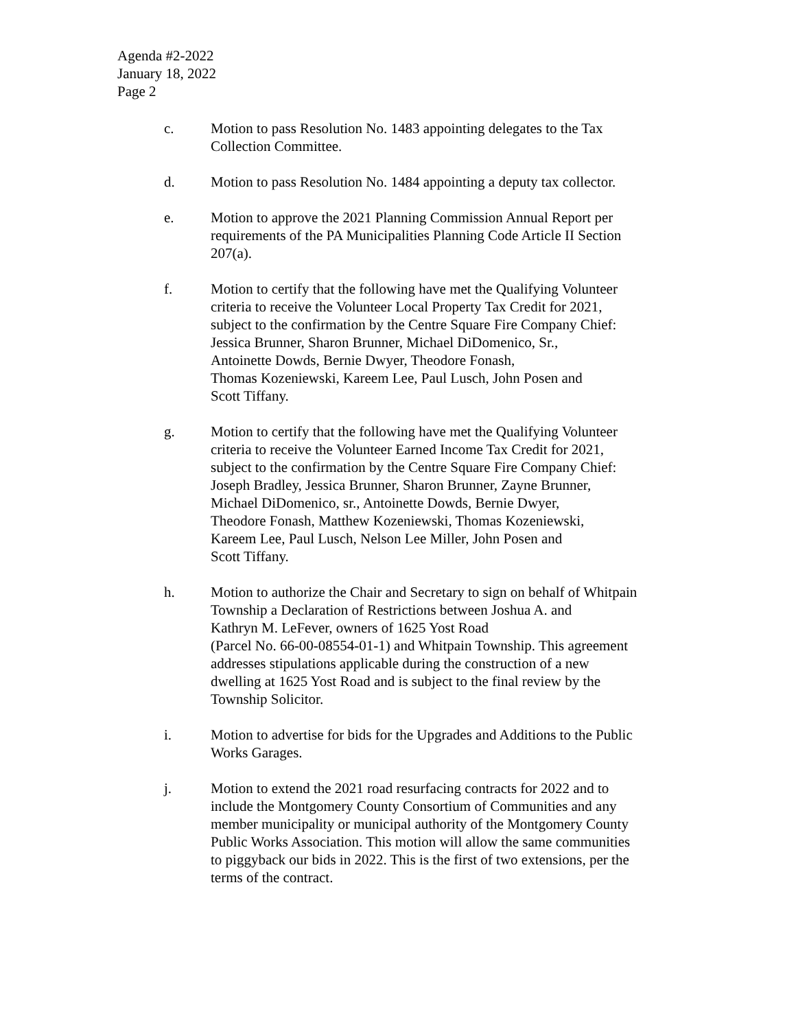Agenda #2-2022
January 18, 2022
Page 2
c. Motion to pass Resolution No. 1483 appointing delegates to the Tax
Collection Committee.
d. Motion to pass Resolution No. 1484 appointing a deputy tax collector.
e. Motion to approve the 2021 Planning Commission Annual Report per
requirements of the PA Municipalities Planning Code Article II Section
207(a).
f. Motion to certify that the following have met the Qualifying Volunteer
criteria to receive the Volunteer Local Property Tax Credit for 2021,
subject to the confirmation by the Centre Square Fire Company Chief:
Jessica Brunner, Sharon Brunner, Michael DiDomenico, Sr.,
Antoinette Dowds, Bernie Dwyer, Theodore Fonash,
Thomas Kozeniewski, Kareem Lee, Paul Lusch, John Posen and
Scott Tiffany.
g. Motion to certify that the following have met the Qualifying Volunteer
criteria to receive the Volunteer Earned Income Tax Credit for 2021,
subject to the confirmation by the Centre Square Fire Company Chief:
Joseph Bradley, Jessica Brunner, Sharon Brunner, Zayne Brunner,
Michael DiDomenico, sr., Antoinette Dowds, Bernie Dwyer,
Theodore Fonash, Matthew Kozeniewski, Thomas Kozeniewski,
Kareem Lee, Paul Lusch, Nelson Lee Miller, John Posen and
Scott Tiffany.
h. Motion to authorize the Chair and Secretary to sign on behalf of Whitpain
Township a Declaration of Restrictions between Joshua A. and
Kathryn M. LeFever, owners of 1625 Yost Road
(Parcel No. 66-00-08554-01-1) and Whitpain Township. This agreement
addresses stipulations applicable during the construction of a new
dwelling at 1625 Yost Road and is subject to the final review by the
Township Solicitor.
i. Motion to advertise for bids for the Upgrades and Additions to the Public
Works Garages.
j. Motion to extend the 2021 road resurfacing contracts for 2022 and to
include the Montgomery County Consortium of Communities and any
member municipality or municipal authority of the Montgomery County
Public Works Association. This motion will allow the same communities
to piggyback our bids in 2022. This is the first of two extensions, per the
terms of the contract.